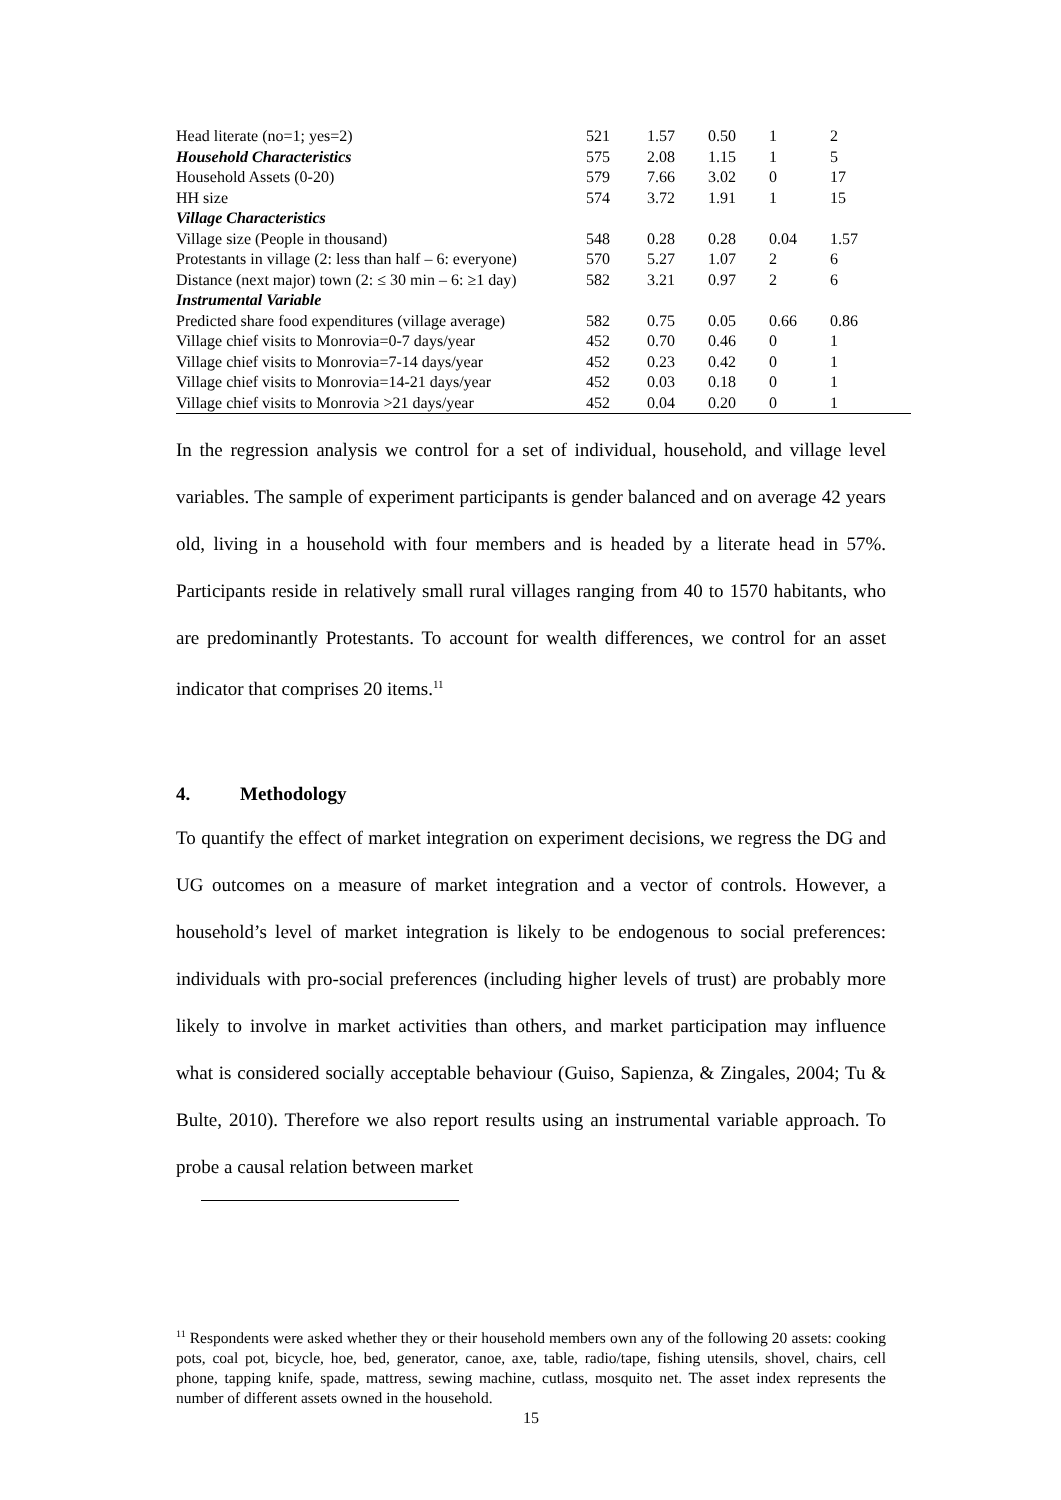| Head literate (no=1; yes=2) | 521 | 1.57 | 0.50 | 1 | 2 |
| Household Characteristics | 575 | 2.08 | 1.15 | 1 | 5 |
| Household Assets (0-20) | 579 | 7.66 | 3.02 | 0 | 17 |
| HH size | 574 | 3.72 | 1.91 | 1 | 15 |
| Village Characteristics | | | | | |
| Village size (People in thousand) | 548 | 0.28 | 0.28 | 0.04 | 1.57 |
| Protestants in village (2: less than half – 6: everyone) | 570 | 5.27 | 1.07 | 2 | 6 |
| Distance (next major) town (2: ≤ 30 min – 6: ≥1 day) | 582 | 3.21 | 0.97 | 2 | 6 |
| Instrumental Variable | | | | | |
| Predicted share food expenditures (village average) | 582 | 0.75 | 0.05 | 0.66 | 0.86 |
| Village chief visits to Monrovia=0-7 days/year | 452 | 0.70 | 0.46 | 0 | 1 |
| Village chief visits to Monrovia=7-14 days/year | 452 | 0.23 | 0.42 | 0 | 1 |
| Village chief visits to Monrovia=14-21 days/year | 452 | 0.03 | 0.18 | 0 | 1 |
| Village chief visits to Monrovia >21 days/year | 452 | 0.04 | 0.20 | 0 | 1 |
In the regression analysis we control for a set of individual, household, and village level variables. The sample of experiment participants is gender balanced and on average 42 years old, living in a household with four members and is headed by a literate head in 57%. Participants reside in relatively small rural villages ranging from 40 to 1570 habitants, who are predominantly Protestants. To account for wealth differences, we control for an asset indicator that comprises 20 items.<sup>11</sup>
4. Methodology
To quantify the effect of market integration on experiment decisions, we regress the DG and UG outcomes on a measure of market integration and a vector of controls. However, a household’s level of market integration is likely to be endogenous to social preferences: individuals with pro-social preferences (including higher levels of trust) are probably more likely to involve in market activities than others, and market participation may influence what is considered socially acceptable behaviour (Guiso, Sapienza, & Zingales, 2004; Tu & Bulte, 2010). Therefore we also report results using an instrumental variable approach. To probe a causal relation between market
<sup>11</sup> Respondents were asked whether they or their household members own any of the following 20 assets: cooking pots, coal pot, bicycle, hoe, bed, generator, canoe, axe, table, radio/tape, fishing utensils, shovel, chairs, cell phone, tapping knife, spade, mattress, sewing machine, cutlass, mosquito net. The asset index represents the number of different assets owned in the household.
15